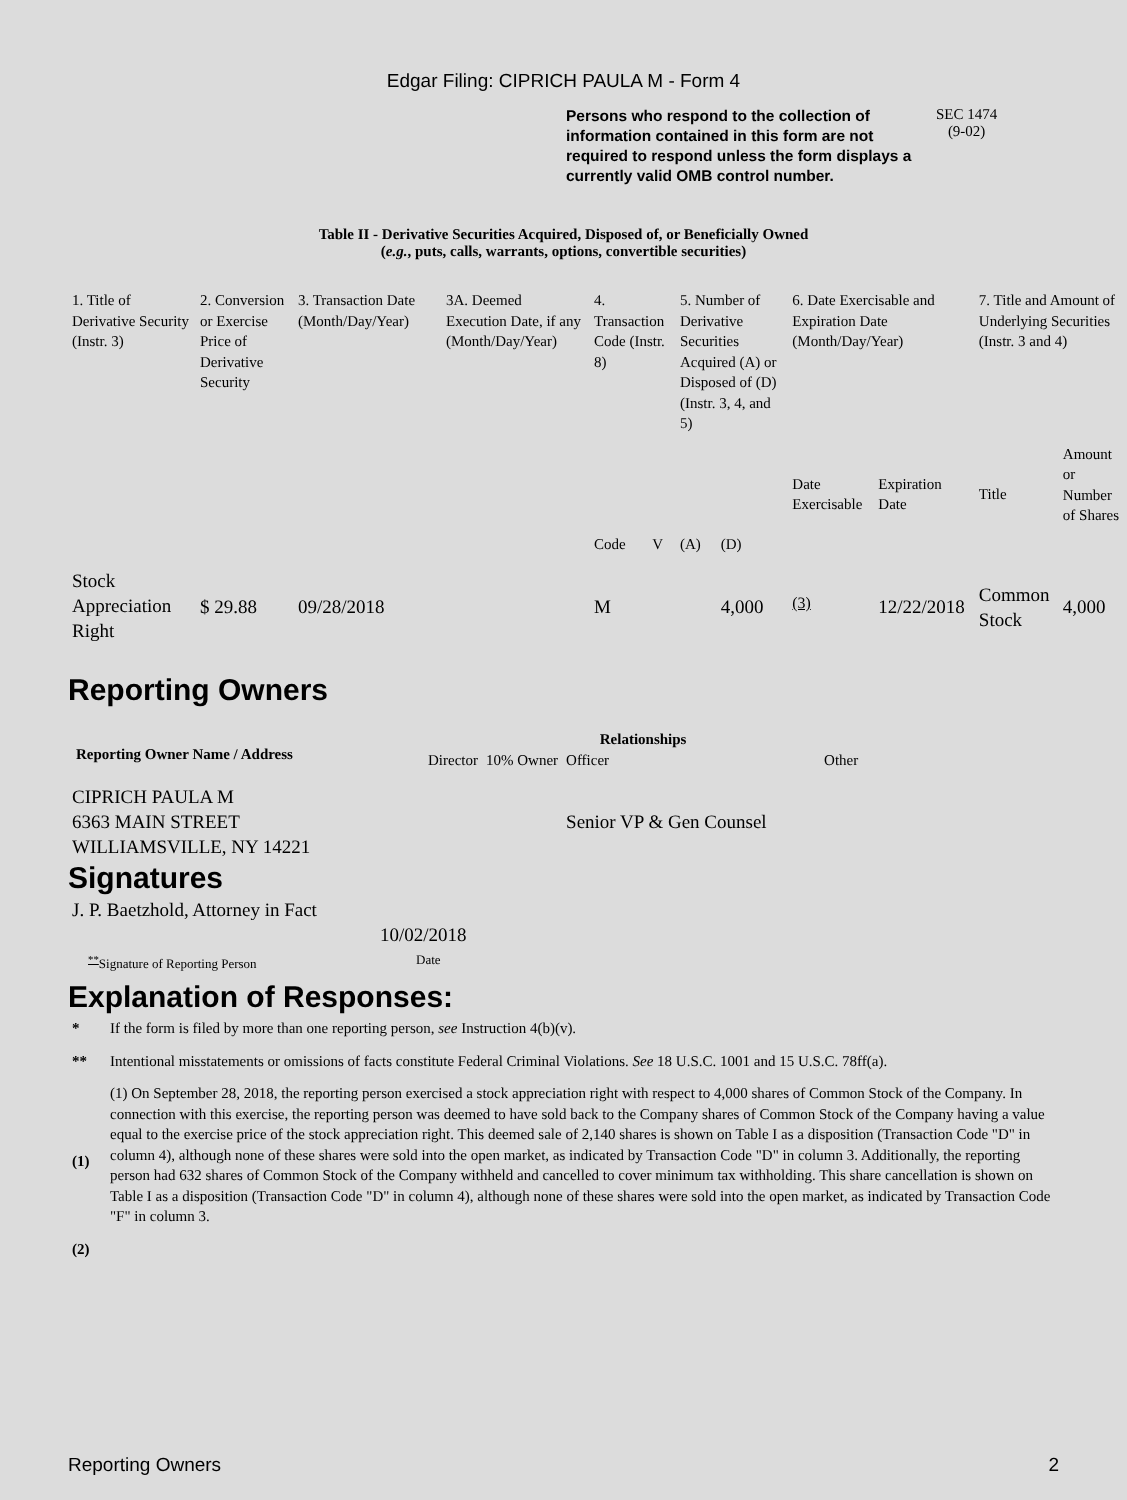Edgar Filing: CIPRICH PAULA M - Form 4
Persons who respond to the collection of information contained in this form are not required to respond unless the form displays a currently valid OMB control number.
SEC 1474
(9-02)
Table II - Derivative Securities Acquired, Disposed of, or Beneficially Owned
(e.g., puts, calls, warrants, options, convertible securities)
| 1. Title of Derivative Security (Instr. 3) | 2. Conversion or Exercise Price of Derivative Security | 3. Transaction Date (Month/Day/Year) | 3A. Deemed Execution Date, if any (Month/Day/Year) | 4. Transaction Code (Instr. 8) | | 5. Number of Derivative Securities Acquired (A) or Disposed of (D) (Instr. 3, 4, and 5) | | 6. Date Exercisable and Expiration Date (Month/Day/Year) | | 7. Title and Amount of Underlying Securities (Instr. 3 and 4) | |
| --- | --- | --- | --- | --- | --- | --- | --- | --- | --- | --- | --- |
| | | | | Code | V | (A) | (D) | Date Exercisable | Expiration Date | Title | Amount or Number of Shares |
| Stock Appreciation Right | $ 29.88 | 09/28/2018 | | M | | | 4,000 | <sup>(3)</sup> | 12/22/2018 | Common Stock | 4,000 |
Reporting Owners
| Reporting Owner Name / Address | Relationships | | | |
| --- | --- | --- | --- | --- |
| | Director | 10% Owner | Officer | Other |
| CIPRICH PAULA M 6363 MAIN STREET WILLIAMSVILLE, NY 14221 | | | Senior VP & Gen Counsel | |
Signatures
| J. P. Baetzhold, Attorney in Fact | 10/02/2018 |
| <sup>**</sup> Signature of Reporting Person | Date |
Explanation of Responses:
| * | If the form is filed by more than one reporting person, see Instruction 4(b)(v). |
| ** | Intentional misstatements or omissions of facts constitute Federal Criminal Violations. See 18 U.S.C. 1001 and 15 U.S.C. 78ff(a). |
| (1) | (1) On September 28, 2018, the reporting person exercised a stock appreciation right with respect to 4,000 shares of Common Stock of the Company. In connection with this exercise, the reporting person was deemed to have sold back to the Company shares of Common Stock of the Company having a value equal to the exercise price of the stock appreciation right. This deemed sale of 2,140 shares is shown on Table I as a disposition (Transaction Code "D" in column 4), although none of these shares were sold into the open market, as indicated by Transaction Code "D" in column 3. Additionally, the reporting person had 632 shares of Common Stock of the Company withheld and cancelled to cover minimum tax withholding. This share cancellation is shown on Table I as a disposition (Transaction Code "D" in column 4), although none of these shares were sold into the open market, as indicated by Transaction Code "F" in column 3. |
| (2) | |
Reporting Owners 2